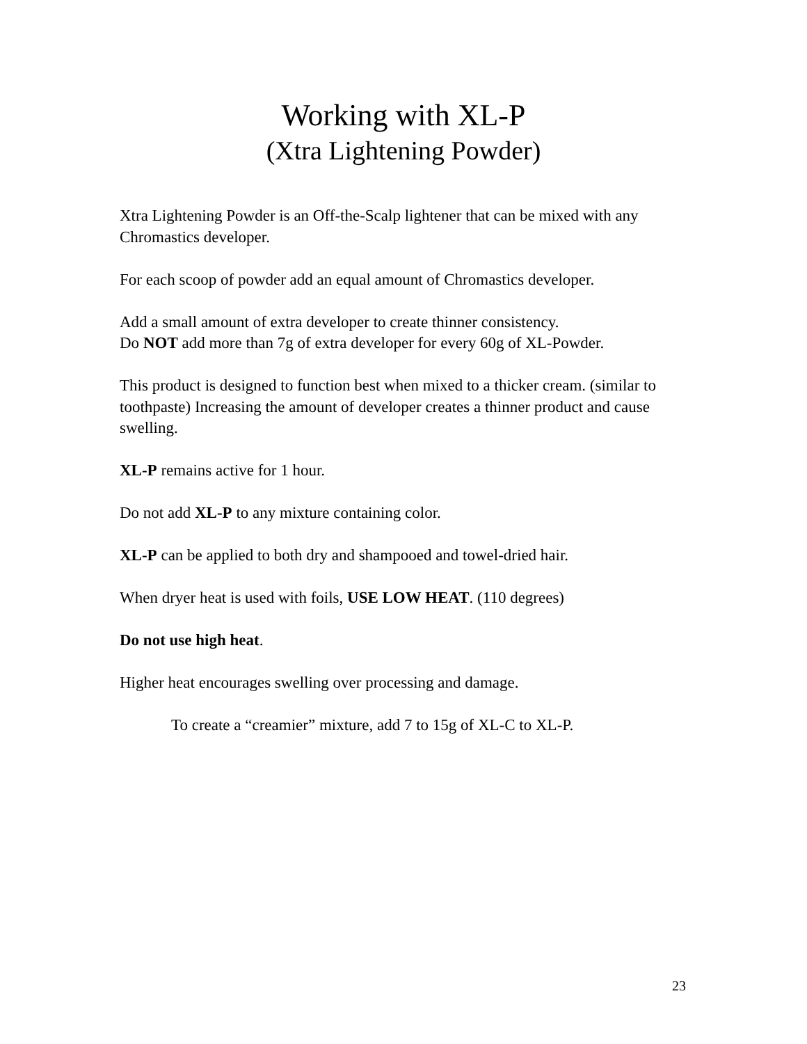Working with XL-P
(Xtra Lightening Powder)
Xtra Lightening Powder is an Off-the-Scalp lightener that can be mixed with any Chromastics developer.
For each scoop of powder add an equal amount of Chromastics developer.
Add a small amount of extra developer to create thinner consistency.
Do NOT add more than 7g of extra developer for every 60g of XL-Powder.
This product is designed to function best when mixed to a thicker cream. (similar to toothpaste) Increasing the amount of developer creates a thinner product and cause swelling.
XL-P remains active for 1 hour.
Do not add XL-P to any mixture containing color.
XL-P can be applied to both dry and shampooed and towel-dried hair.
When dryer heat is used with foils, USE LOW HEAT. (110 degrees)
Do not use high heat.
Higher heat encourages swelling over processing and damage.
To create a “creamier” mixture, add 7 to 15g of XL-C to XL-P.
23